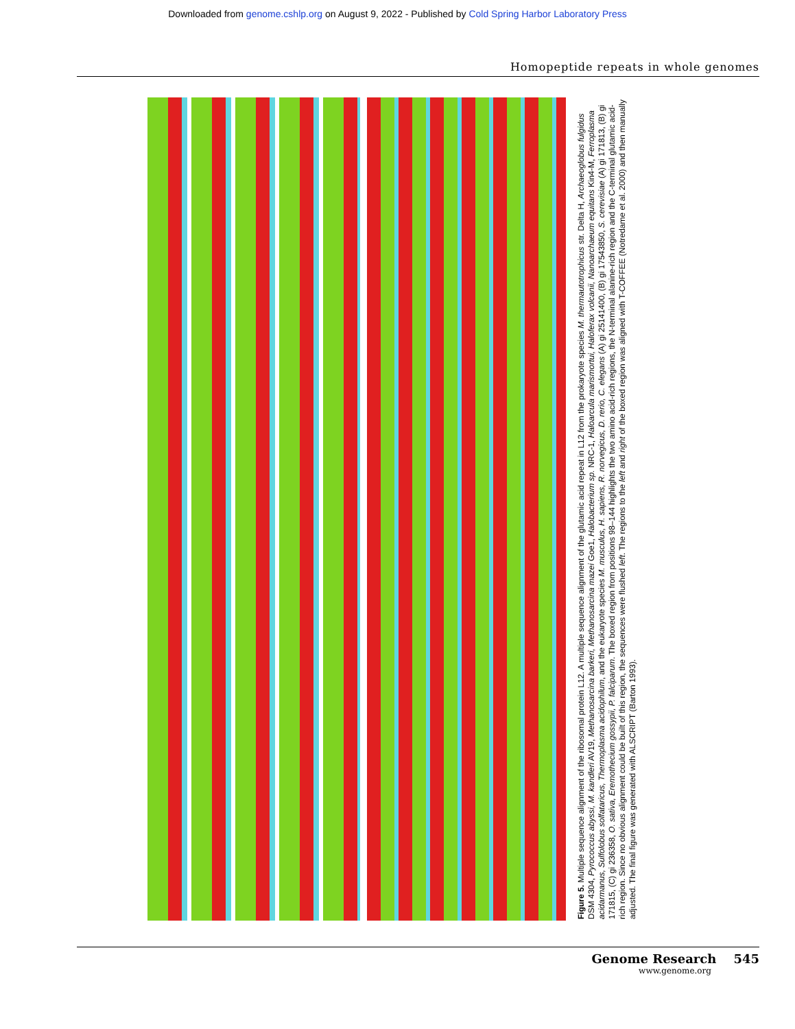Downloaded from genome.cshlp.org on August 9, 2022 - Published by Cold Spring Harbor Laboratory Press
Homopeptide repeats in whole genomes
Figure 5. Multiple sequence alignment of the ribosomal protein L12. A multiple sequence alignment of the glutamic acid repeat in L12 from the prokaryote species M. thermautotrophicus str. Delta H, Archaeoglobus fulgidus DSM 4304, Pyrococcus abyssi, M. kandleri AV19, Methanosarcina barkeri, Methanosarcina mazei Goe1, Halobacterium sp. NRC-1, Haloarcula marismortui, Haloferax volcanii, Nanoarchaeum equitans Kin4-M, Ferroplasma acidarmanus, Sulfolobus solfataricus, Thermoplasma acidophilum, and the eukaryote species M. musculus, H. sapiens, R. norvegicus, D. rerio, C. elegans (A) gi 25141400, (B) gi 17543850, S. cerevisiae (A) gi 171813, (B) gi 171815, (C) gi 236358, O. sativa, Eremothecium gossypii, P. falciparum. The boxed region from positions 98–144 highlights the two amino acid-rich regions, the N-terminal alanine-rich region and the C-terminal glutamic acid-rich region. Since no obvious alignment could be built of this region, the sequences were flushed left. The regions to the left and right of the boxed region was aligned with T-COFFEE (Notredame et al. 2000) and then manually adjusted. The final figure was generated with ALSCRIPT (Barton 1993).
Genome Research 545
www.genome.org